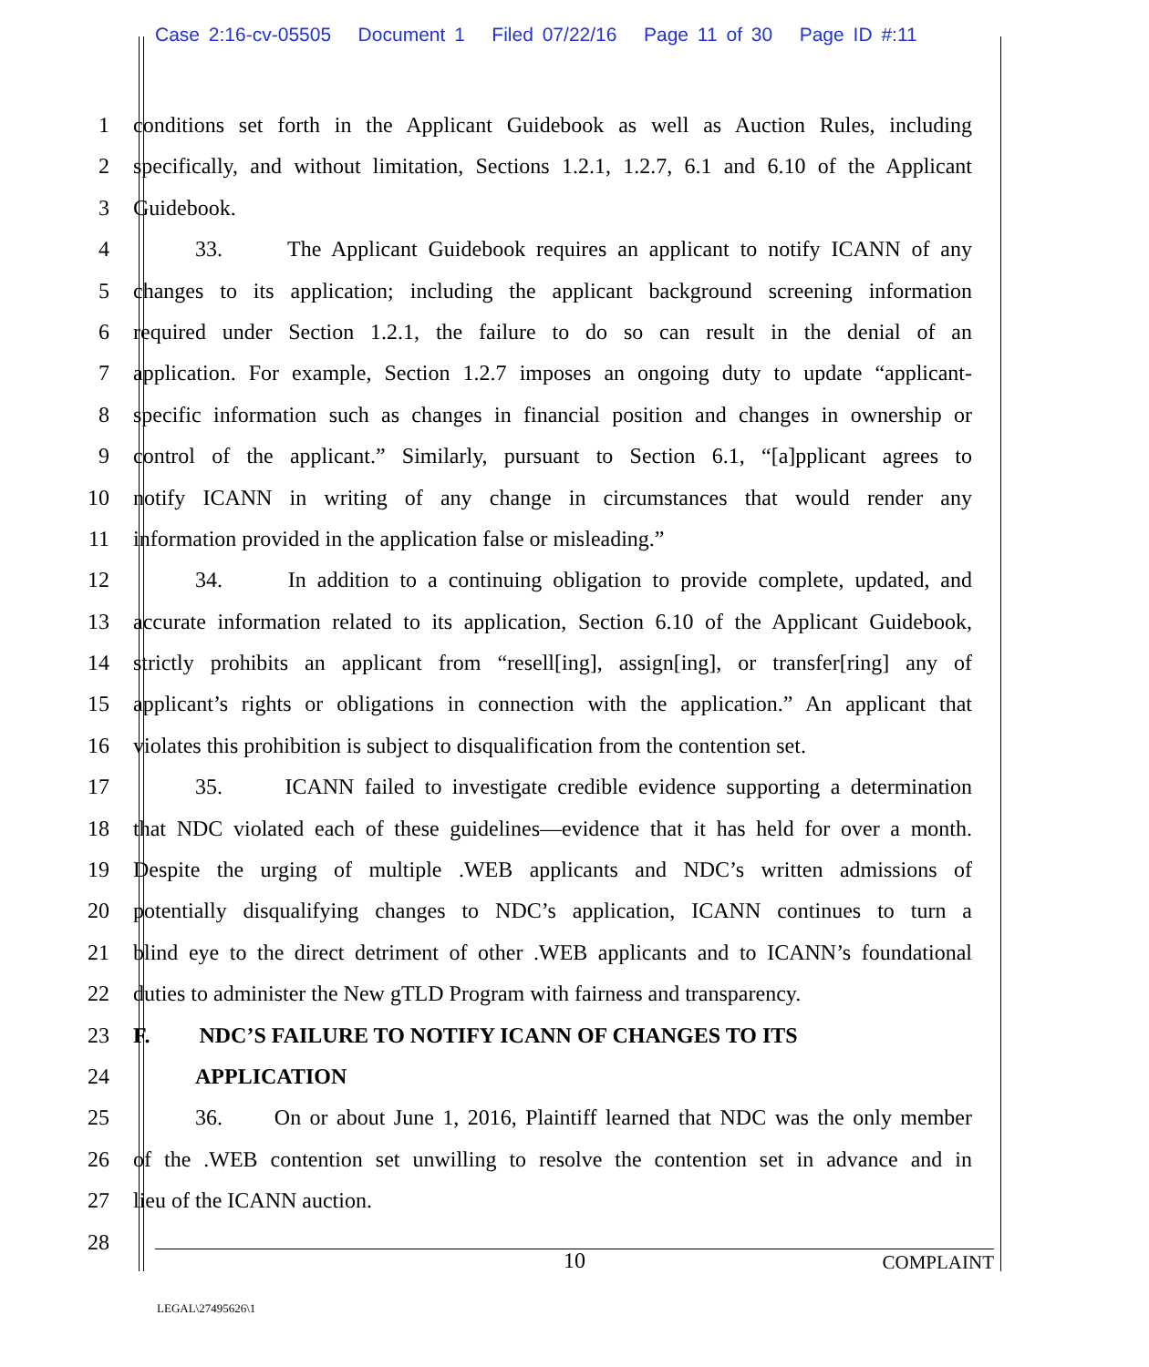Case 2:16-cv-05505 Document 1 Filed 07/22/16 Page 11 of 30 Page ID #:11
1 conditions set forth in the Applicant Guidebook as well as Auction Rules, including
2 specifically, and without limitation, Sections 1.2.1, 1.2.7, 6.1 and 6.10 of the Applicant
3 Guidebook.
4 33. The Applicant Guidebook requires an applicant to notify ICANN of any
5 changes to its application; including the applicant background screening information
6 required under Section 1.2.1, the failure to do so can result in the denial of an
7 application. For example, Section 1.2.7 imposes an ongoing duty to update “applicant-
8 specific information such as changes in financial position and changes in ownership or
9 control of the applicant.” Similarly, pursuant to Section 6.1, “[a]pplicant agrees to
10 notify ICANN in writing of any change in circumstances that would render any
11 information provided in the application false or misleading.”
12 34. In addition to a continuing obligation to provide complete, updated, and
13 accurate information related to its application, Section 6.10 of the Applicant Guidebook,
14 strictly prohibits an applicant from “resell[ing], assign[ing], or transfer[ring] any of
15 applicant’s rights or obligations in connection with the application.” An applicant that
16 violates this prohibition is subject to disqualification from the contention set.
17 35. ICANN failed to investigate credible evidence supporting a determination
18 that NDC violated each of these guidelines—evidence that it has held for over a month.
19 Despite the urging of multiple .WEB applicants and NDC’s written admissions of
20 potentially disqualifying changes to NDC’s application, ICANN continues to turn a
21 blind eye to the direct detriment of other .WEB applicants and to ICANN’s foundational
22 duties to administer the New gTLD Program with fairness and transparency.
23 F. NDC’S FAILURE TO NOTIFY ICANN OF CHANGES TO ITS
24 APPLICATION
25 36. On or about June 1, 2016, Plaintiff learned that NDC was the only member
26 of the .WEB contention set unwilling to resolve the contention set in advance and in
27 lieu of the ICANN auction.
28
10 COMPLAINT
LEGAL\27495626\1